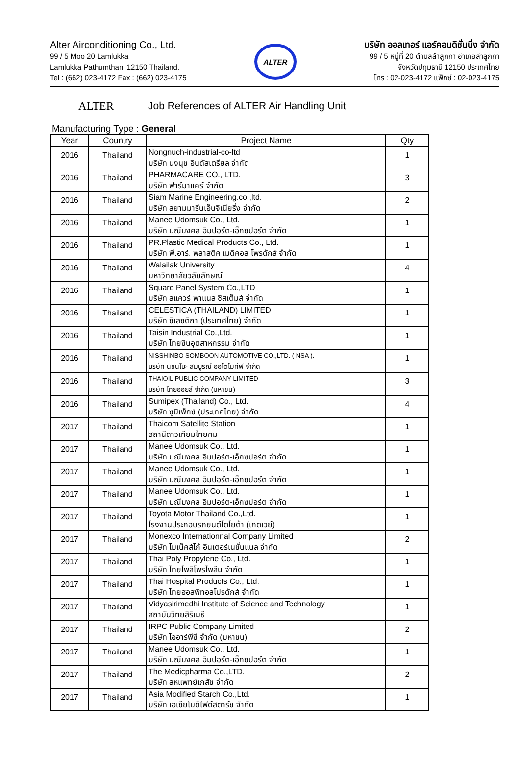Alter Airconditioning Co., Ltd.
99 / 5 Moo 20 Lamlukka
Lamlukka Pathumthani 12150 Thailand.
Tel : (662) 023-4172 Fax : (662) 023-4175
ALTER
บริษัท ออลเทอร์ แอร์คอนดิชั่นนิ่ง จำกัด
99 / 5 หมู่ที่ 20 ตำบลลำลูกกา อำเภอลำลูกกา
จังหวัดปทุมธานี 12150 ประเทศไทย
โทร : 02-023-4172 แฟ็กซ์ : 02-023-4175
ALTER Job References of ALTER Air Handling Unit
Manufacturing Type : General
| Year | Country | Project Name | Qty |
| --- | --- | --- | --- |
| 2016 | Thailand | Nongnuch-industrial-co-ltd บริษัท นงนุช อินดัสเตรียล จำกัด | 1 |
| 2016 | Thailand | PHARMACARE CO., LTD. บริษัท ฟาร์มาแคร์ จำกัด | 3 |
| 2016 | Thailand | Siam Marine Engineering.co.,ltd. บริษัท สยามมารีนเอ็นจิเนียริ่ง จำกัด | 2 |
| 2016 | Thailand | Manee Udomsuk Co., Ltd. บริษัท มณีมงคล อิมปอร์ต-เอ็กซปอร์ต จำกัด | 1 |
| 2016 | Thailand | PR.Plastic Medical Products Co., Ltd. บริษัท พี.อาร์. พลาสติค เมดิคอล โพรดักส์ จำกัด | 1 |
| 2016 | Thailand | Walailak University มหาวิทยาลัยวลัยลักษณ์ | 4 |
| 2016 | Thailand | Square Panel System Co.,LTD บริษัท สแควร์ พาแนล ซิสเต็มส์ จำกัด | 1 |
| 2016 | Thailand | CELESTICA (THAILAND) LIMITED บริษัท ซิเลซติกา (ประเทศไทย) จำกัด | 1 |
| 2016 | Thailand | Taisin Industrial Co.,Ltd. บริษัท ไทยซินอุตสาหกรรม จำกัด | 1 |
| 2016 | Thailand | NISSHINBO SOMBOON AUTOMOTIVE CO.,LTD. ( NSA ). บริษัท นิชินโบะ สมบูรณ์ ออโตโมทีฟ จำกัด | 1 |
| 2016 | Thailand | THAIOIL PUBLIC COMPANY LIMITED บริษัท ไทยออยล์ จำกัด (มหาชน) | 3 |
| 2016 | Thailand | Sumipex (Thailand) Co., Ltd. บริษัท ซูมิเพ็กซ์ (ประเทศไทย) จำกัด | 4 |
| 2017 | Thailand | Thaicom Satellite Station สถานีดาวเทียมไทยคม | 1 |
| 2017 | Thailand | Manee Udomsuk Co., Ltd. บริษัท มณีมงคล อิมปอร์ต-เอ็กซปอร์ต จำกัด | 1 |
| 2017 | Thailand | Manee Udomsuk Co., Ltd. บริษัท มณีมงคล อิมปอร์ต-เอ็กซปอร์ต จำกัด | 1 |
| 2017 | Thailand | Manee Udomsuk Co., Ltd. บริษัท มณีมงคล อิมปอร์ต-เอ็กซปอร์ต จำกัด | 1 |
| 2017 | Thailand | Toyota Motor Thailand Co.,Ltd. โรงงานประกอบรถยนต์โตโยต้า (เกตเวย์) | 1 |
| 2017 | Thailand | Monexco Internationnal Company Limited บริษัท โมเน็คส์โก้ อินเตอร์เนชั่นแนล จำกัด | 2 |
| 2017 | Thailand | Thai Poly Propylene Co., Ltd. บริษัท ไทยโพลิโพรไพลีน จำกัด | 1 |
| 2017 | Thailand | Thai Hospital Products Co., Ltd. บริษัท ไทยฮอสพิทอลโปรดักส์ จำกัด | 1 |
| 2017 | Thailand | Vidyasirimedhi Institute of Science and Technology สถาบันวิทยสิริเมธี | 1 |
| 2017 | Thailand | IRPC Public Company Limited บริษัท ไออาร์พีซี จำกัด (มหาชน) | 2 |
| 2017 | Thailand | Manee Udomsuk Co., Ltd. บริษัท มณีมงคล อิมปอร์ต-เอ็กซปอร์ต จำกัด | 1 |
| 2017 | Thailand | The Medicpharma Co.,LTD. บริษัท สหแพทย์เภสัช จำกัด | 2 |
| 2017 | Thailand | Asia Modified Starch Co.,Ltd. บริษัท เอเซียโมดิไฟด์สตาร์ช จำกัด | 1 |